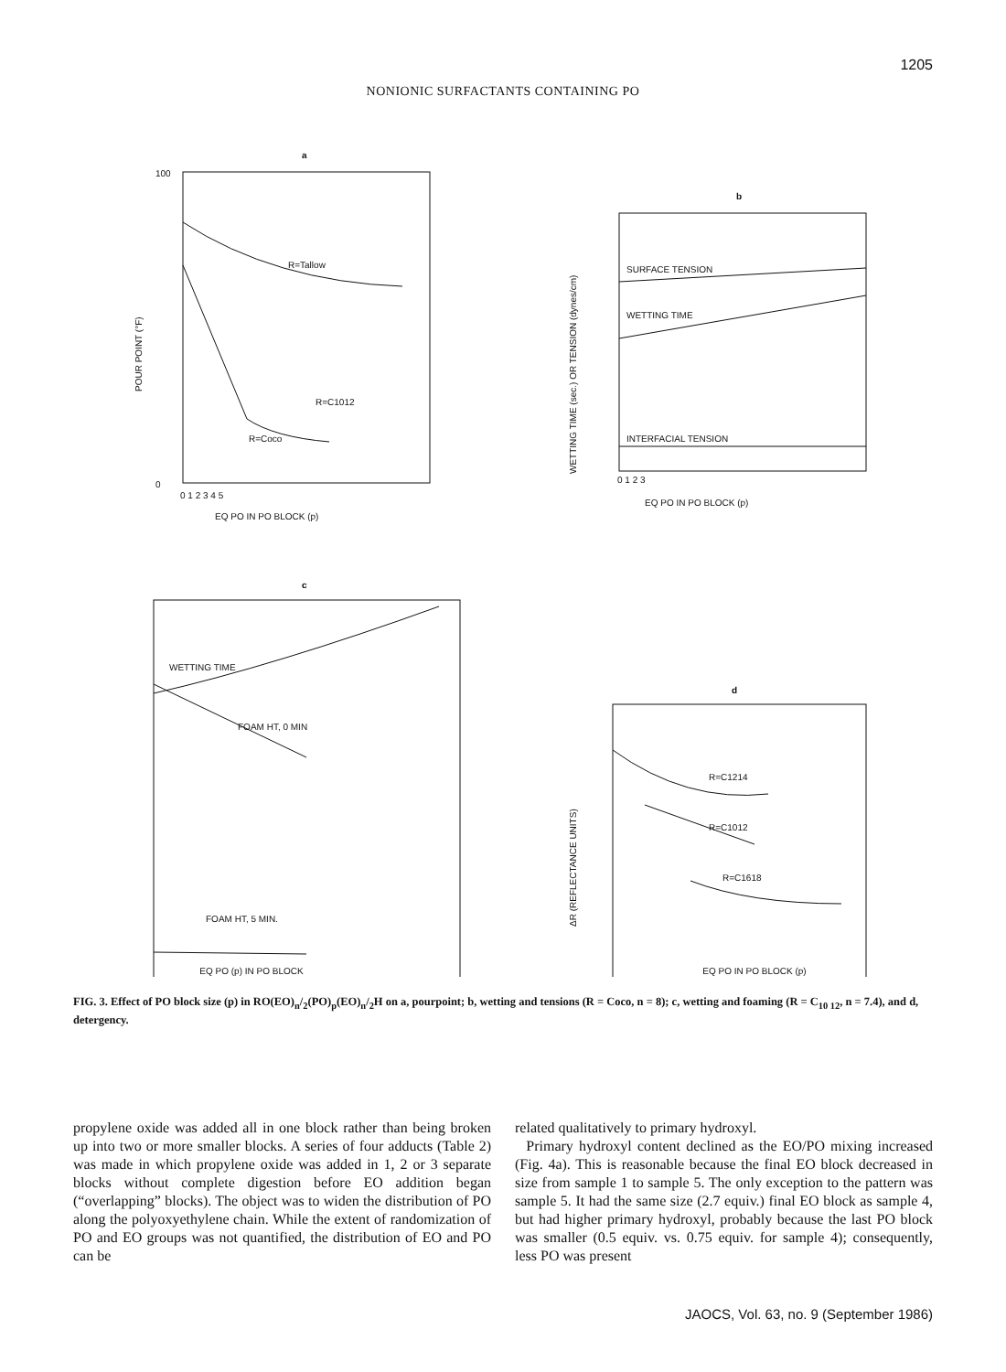1205
NONIONIC SURFACTANTS CONTAINING PO
a
100
0
0 1 2 3 4 5
EQ PO IN PO BLOCK (p)
POUR POINT (°F)
R=Tallow
R=C1012
R=Coco
b
SURFACE TENSION
WETTING TIME
INTERFACIAL TENSION
0 1 2 3
EQ PO IN PO BLOCK (p)
WETTING TIME (sec.) OR TENSION (dynes/cm)
c
WETTING TIME
FOAM HT, 0 MIN
FOAM HT, 5 MIN.
d
R=C1214
R=C1012
R=C1618
ΔR (REFLECTANCE UNITS)
EQ PO (p) IN PO BLOCK EQ PO IN PO BLOCK (p)
FIG. 3. Effect of PO block size (p) in RO(EO)<sub>n</sub>/<sub>2</sub>(PO)<sub>p</sub>(EO)<sub>n</sub>/<sub>2</sub>H on a, pourpoint; b, wetting and tensions (R = Coco, n = 8); c, wetting and foaming (R = C<sub>10 12</sub>, n = 7.4), and d, detergency.
propylene oxide was added all in one block rather than being broken up into two or more smaller blocks. A series of four adducts (Table 2) was made in which propylene oxide was added in 1, 2 or 3 separate blocks without complete digestion before EO addition began (“overlapping” blocks). The object was to widen the distribution of PO along the polyoxyethylene chain. While the extent of randomization of PO and EO groups was not quantified, the distribution of EO and PO can be
related qualitatively to primary hydroxyl.
Primary hydroxyl content declined as the EO/PO mixing increased (Fig. 4a). This is reasonable because the final EO block decreased in size from sample 1 to sample 5. The only exception to the pattern was sample 5. It had the same size (2.7 equiv.) final EO block as sample 4, but had higher primary hydroxyl, probably because the last PO block was smaller (0.5 equiv. vs. 0.75 equiv. for sample 4); consequently, less PO was present
JAOCS, Vol. 63, no. 9 (September 1986)